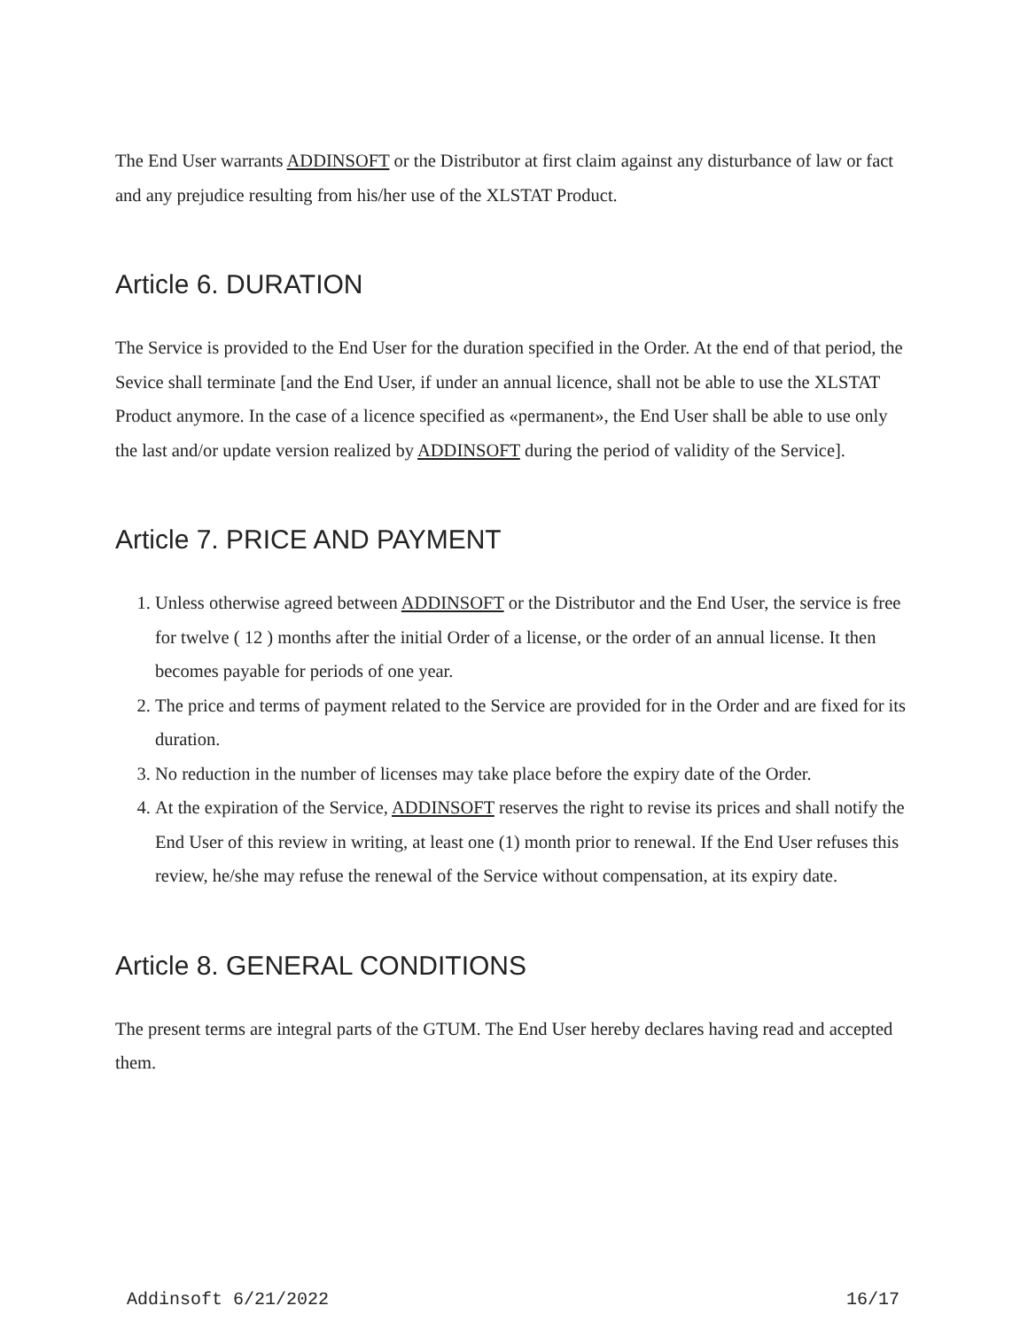The End User warrants ADDINSOFT or the Distributor at first claim against any disturbance of law or fact and any prejudice resulting from his/her use of the XLSTAT Product.
Article 6. DURATION
The Service is provided to the End User for the duration specified in the Order. At the end of that period, the Sevice shall terminate [and the End User, if under an annual licence, shall not be able to use the XLSTAT Product anymore. In the case of a licence specified as «permanent», the End User shall be able to use only the last and/or update version realized by ADDINSOFT during the period of validity of the Service].
Article 7. PRICE AND PAYMENT
1. Unless otherwise agreed between ADDINSOFT or the Distributor and the End User, the service is free for twelve ( 12 ) months after the initial Order of a license, or the order of an annual license. It then becomes payable for periods of one year.
2. The price and terms of payment related to the Service are provided for in the Order and are fixed for its duration.
3. No reduction in the number of licenses may take place before the expiry date of the Order.
4. At the expiration of the Service, ADDINSOFT reserves the right to revise its prices and shall notify the End User of this review in writing, at least one (1) month prior to renewal. If the End User refuses this review, he/she may refuse the renewal of the Service without compensation, at its expiry date.
Article 8. GENERAL CONDITIONS
The present terms are integral parts of the GTUM. The End User hereby declares having read and accepted them.
Addinsoft 6/21/2022 16/17